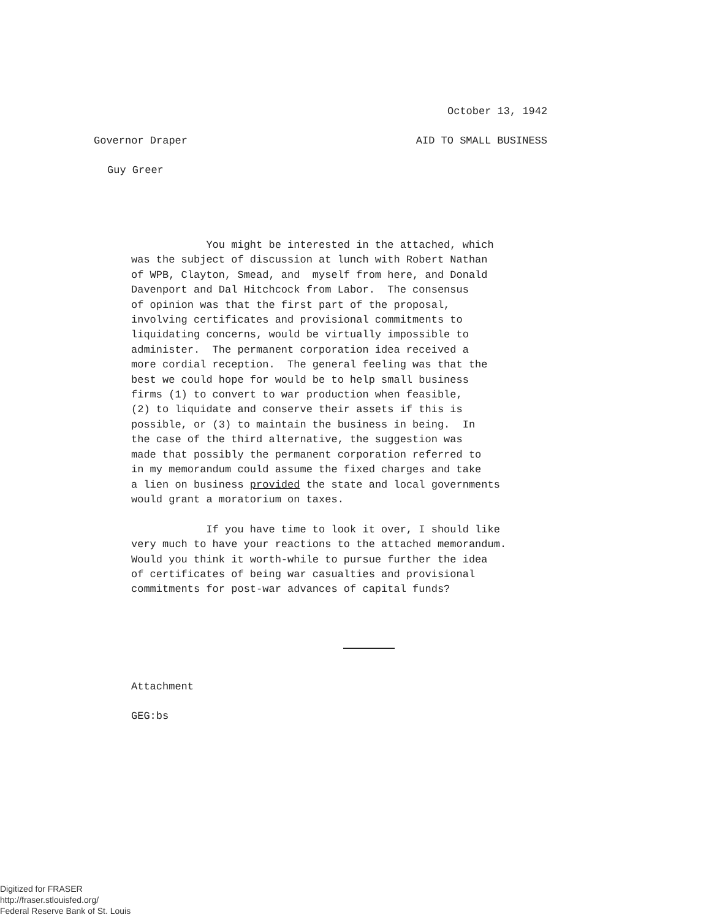October 13, 1942
Governor Draper AID TO SMALL BUSINESS
Guy Greer
You might be interested in the attached, which was the subject of discussion at lunch with Robert Nathan of WPB, Clayton, Smead, and myself from here, and Donald Davenport and Dal Hitchcock from Labor. The consensus of opinion was that the first part of the proposal, involving certificates and provisional commitments to liquidating concerns, would be virtually impossible to administer. The permanent corporation idea received a more cordial reception. The general feeling was that the best we could hope for would be to help small business firms (1) to convert to war production when feasible, (2) to liquidate and conserve their assets if this is possible, or (3) to maintain the business in being. In the case of the third alternative, the suggestion was made that possibly the permanent corporation referred to in my memorandum could assume the fixed charges and take a lien on business provided the state and local governments would grant a moratorium on taxes. If you have time to look it over, I should like very much to have your reactions to the attached memorandum. Would you think it worth-while to pursue further the idea of certificates of being war casualties and provisional commitments for post-war advances of capital funds?
Attachment
GEG:bs
Digitized for FRASER
http://fraser.stlouisfed.org/
Federal Reserve Bank of St. Louis